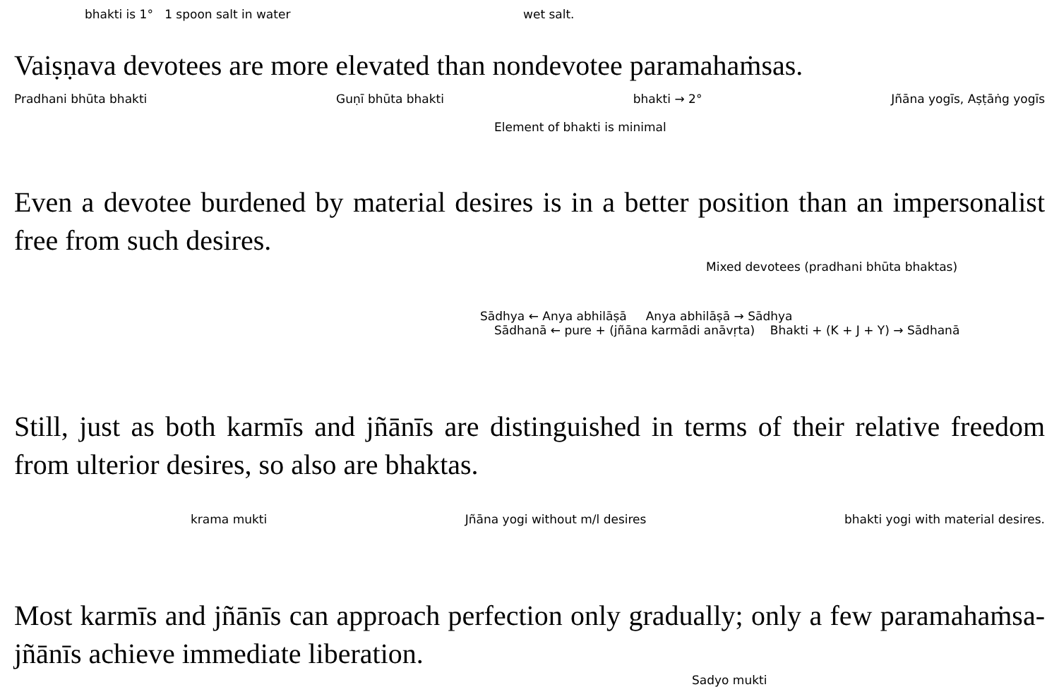bhakti is 1° 1 spoon salt in water wet salt.
Vaiṣṇava devotees are more elevated than nondevotee paramahaṁsas.
Pradhani bhūta bhakti Guṇī bhūta bhakti bhakti → 2° Jñāna yogīs, Aṣṭāṅg yogīs
Element of bhakti is minimal
Even a devotee burdened by material desires is in a better position than an impersonalist free from such desires.
Mixed devotees (pradhani bhūta bhaktas)
Sādhya ← Anya abhilāṣā Anya abhilāṣā → Sādhya
Sādhanā ← pure + (jñāna karmādi anāvṛta) Bhakti + (K + J + Y) → Sādhanā
Still, just as both karmīs and jñānīs are distinguished in terms of their relative freedom from ulterior desires, so also are bhaktas.
krama mukti Jñāna yogi without m/l desires bhakti yogi with material desires.
Most karmīs and jñānīs can approach perfection only gradually; only a few paramahaṁsa-jñānīs achieve immediate liberation.
Sadyo mukti